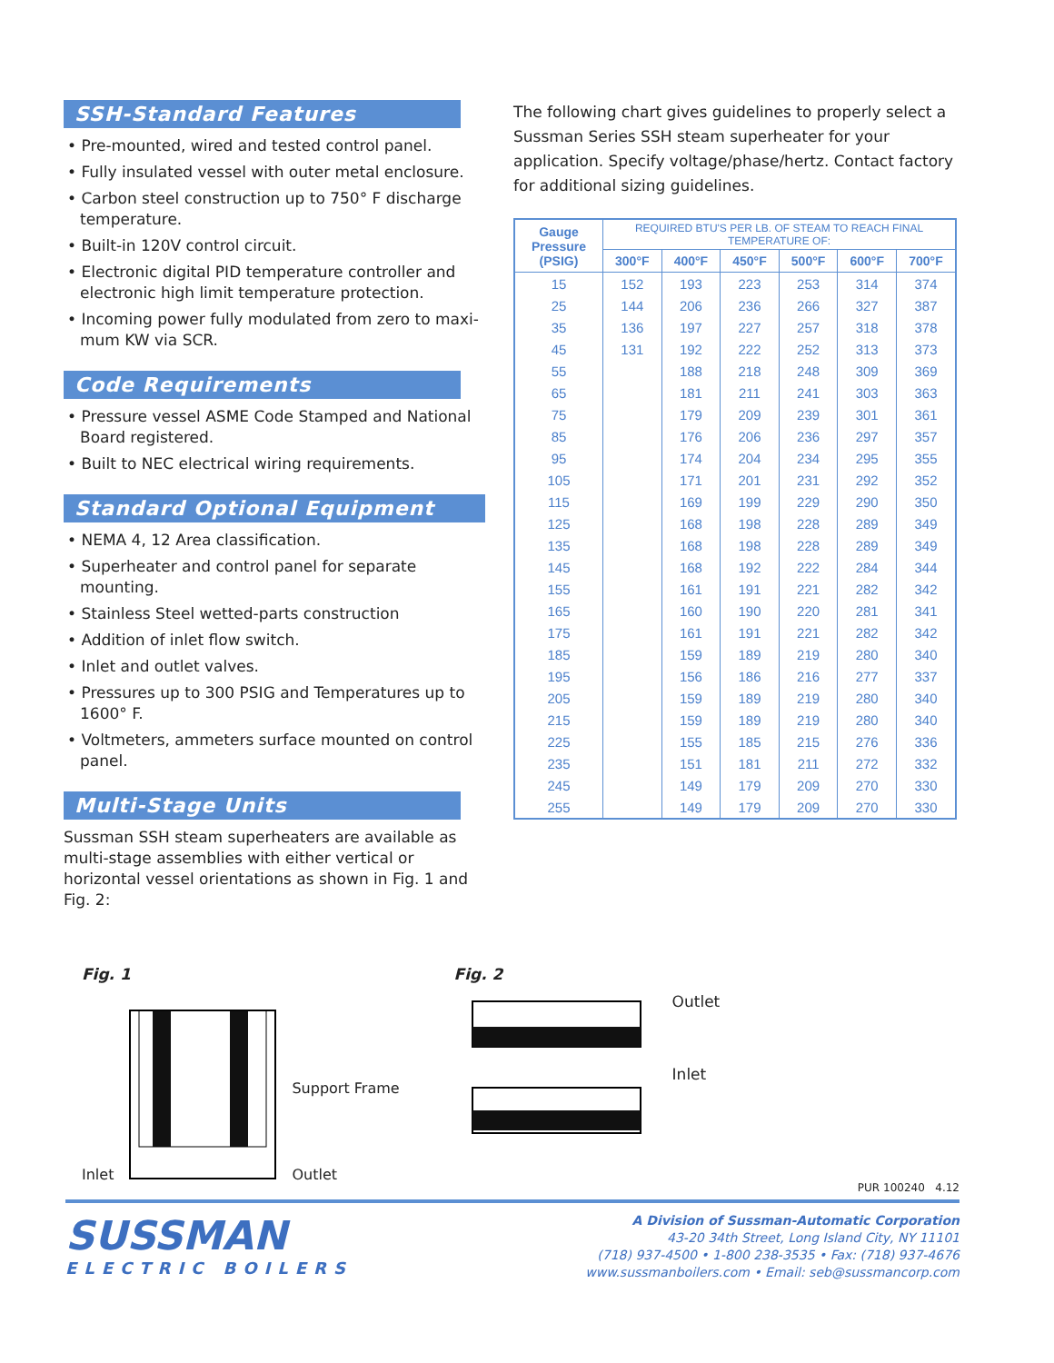SSH-Standard Features
• Pre-mounted, wired and tested control panel.
• Fully insulated vessel with outer metal enclosure.
• Carbon steel construction up to 750° F discharge temperature.
• Built-in 120V control circuit.
• Electronic digital PID temperature controller and electronic high limit temperature protection.
• Incoming power fully modulated from zero to maxi-mum KW via SCR.
Code Requirements
• Pressure vessel ASME Code Stamped and National Board registered.
• Built to NEC electrical wiring requirements.
Standard Optional Equipment
• NEMA 4, 12 Area classification.
• Superheater and control panel for separate mounting.
• Stainless Steel wetted-parts construction
• Addition of inlet flow switch.
• Inlet and outlet valves.
• Pressures up to 300 PSIG and Temperatures up to 1600° F.
• Voltmeters, ammeters surface mounted on control panel.
Multi-Stage Units
Sussman SSH steam superheaters are available as multi-stage assemblies with either vertical or horizontal vessel orientations as shown in Fig. 1 and Fig. 2:
The following chart gives guidelines to properly select a Sussman Series SSH steam superheater for your application. Specify voltage/phase/hertz. Contact factory for additional sizing guidelines.
| Gauge Pressure (PSIG) | REQUIRED BTU'S PER LB. OF STEAM TO REACH FINAL TEMPERATURE OF: | | | | | |
| --- | --- | --- | --- | --- | --- | --- |
| | 300°F | 400°F | 450°F | 500°F | 600°F | 700°F |
| 15 | 152 | 193 | 223 | 253 | 314 | 374 |
| 25 | 144 | 206 | 236 | 266 | 327 | 387 |
| 35 | 136 | 197 | 227 | 257 | 318 | 378 |
| 45 | 131 | 192 | 222 | 252 | 313 | 373 |
| 55 | | 188 | 218 | 248 | 309 | 369 |
| 65 | | 181 | 211 | 241 | 303 | 363 |
| 75 | | 179 | 209 | 239 | 301 | 361 |
| 85 | | 176 | 206 | 236 | 297 | 357 |
| 95 | | 174 | 204 | 234 | 295 | 355 |
| 105 | | 171 | 201 | 231 | 292 | 352 |
| 115 | | 169 | 199 | 229 | 290 | 350 |
| 125 | | 168 | 198 | 228 | 289 | 349 |
| 135 | | 168 | 198 | 228 | 289 | 349 |
| 145 | | 168 | 192 | 222 | 284 | 344 |
| 155 | | 161 | 191 | 221 | 282 | 342 |
| 165 | | 160 | 190 | 220 | 281 | 341 |
| 175 | | 161 | 191 | 221 | 282 | 342 |
| 185 | | 159 | 189 | 219 | 280 | 340 |
| 195 | | 156 | 186 | 216 | 277 | 337 |
| 205 | | 159 | 189 | 219 | 280 | 340 |
| 215 | | 159 | 189 | 219 | 280 | 340 |
| 225 | | 155 | 185 | 215 | 276 | 336 |
| 235 | | 151 | 181 | 211 | 272 | 332 |
| 245 | | 149 | 179 | 209 | 270 | 330 |
| 255 | | 149 | 179 | 209 | 270 | 330 |
Fig. 1
Inlet Support Frame
Outlet
Fig. 2
Outlet
Inlet
PUR 100240 4.12
SUSSMAN
ELECTRIC BOILERS
A Division of Sussman-Automatic Corporation
43-20 34th Street, Long Island City, NY 11101
(718) 937-4500 • 1-800 238-3535 • Fax: (718) 937-4676
www.sussmanboilers.com • Email: seb@sussmancorp.com